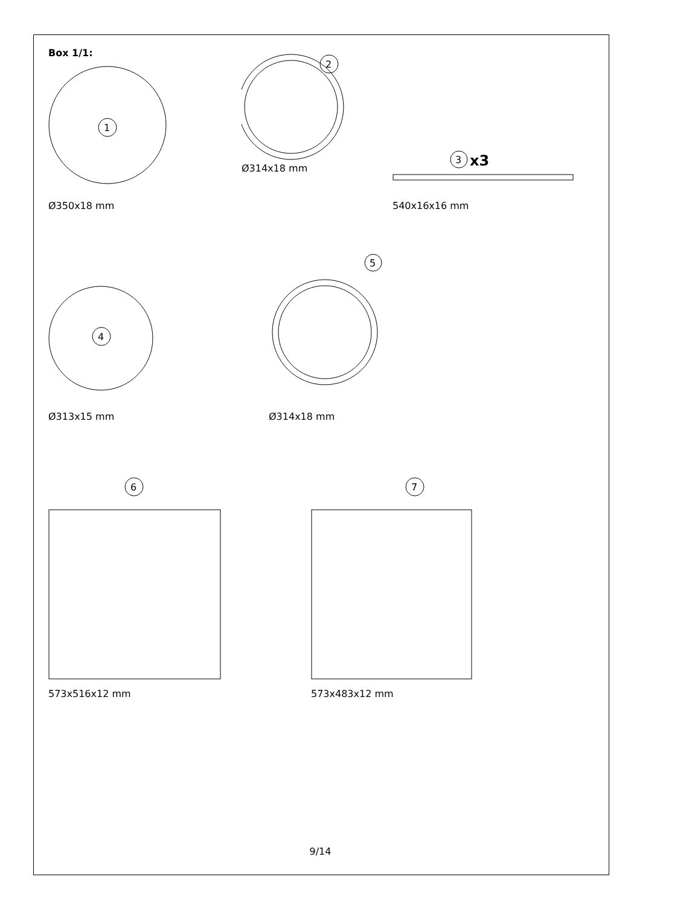Box 1/1:
1
Ø350x18 mm
2
Ø314x18 mm
3
x3
540x16x16 mm
4
Ø313x15 mm
5
Ø314x18 mm
6
573x516x12 mm
7
573x483x12 mm
9/14